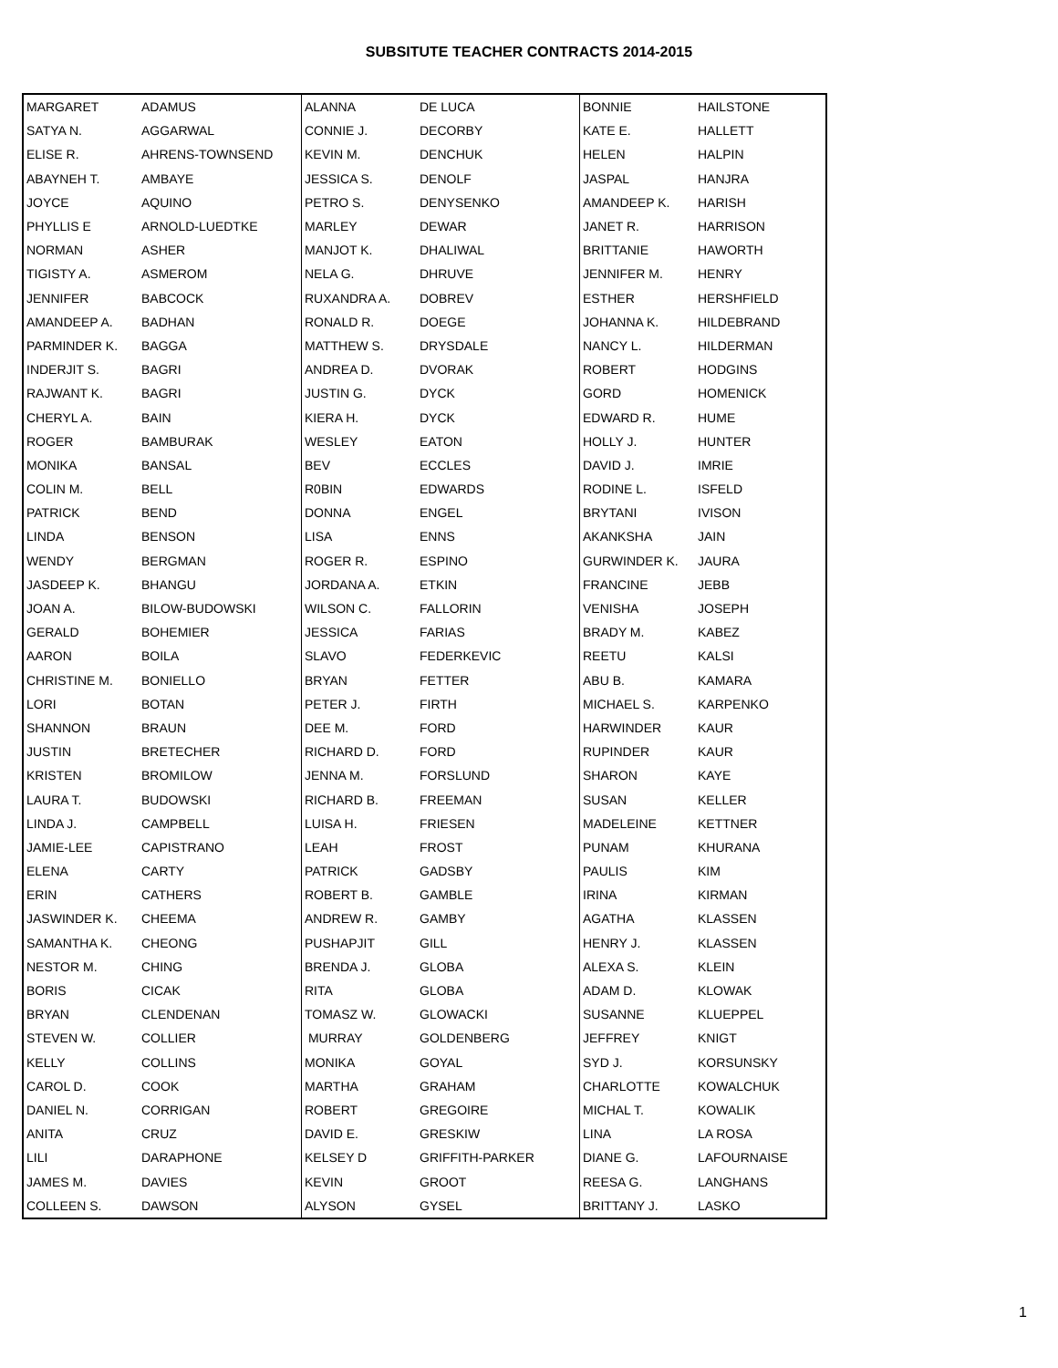SUBSITUTE TEACHER CONTRACTS 2014-2015
| MARGARET | ADAMUS | ALANNA | DE LUCA | BONNIE | HAILSTONE |
| SATYA N. | AGGARWAL | CONNIE J. | DECORBY | KATE E. | HALLETT |
| ELISE R. | AHRENS-TOWNSEND | KEVIN M. | DENCHUK | HELEN | HALPIN |
| ABAYNEH T. | AMBAYE | JESSICA S. | DENOLF | JASPAL | HANJRA |
| JOYCE | AQUINO | PETRO S. | DENYSENKO | AMANDEEP K. | HARISH |
| PHYLLIS E | ARNOLD-LUEDTKE | MARLEY | DEWAR | JANET R. | HARRISON |
| NORMAN | ASHER | MANJOT K. | DHALIWAL | BRITTANIE | HAWORTH |
| TIGISTY A. | ASMEROM | NELA G. | DHRUVE | JENNIFER M. | HENRY |
| JENNIFER | BABCOCK | RUXANDRA A. | DOBREV | ESTHER | HERSHFIELD |
| AMANDEEP A. | BADHAN | RONALD R. | DOEGE | JOHANNA K. | HILDEBRAND |
| PARMINDER K. | BAGGA | MATTHEW S. | DRYSDALE | NANCY L. | HILDERMAN |
| INDERJIT S. | BAGRI | ANDREA D. | DVORAK | ROBERT | HODGINS |
| RAJWANT K. | BAGRI | JUSTIN G. | DYCK | GORD | HOMENICK |
| CHERYL A. | BAIN | KIERA H. | DYCK | EDWARD R. | HUME |
| ROGER | BAMBURAK | WESLEY | EATON | HOLLY J. | HUNTER |
| MONIKA | BANSAL | BEV | ECCLES | DAVID J. | IMRIE |
| COLIN M. | BELL | R0BIN | EDWARDS | RODINE L. | ISFELD |
| PATRICK | BEND | DONNA | ENGEL | BRYTANI | IVISON |
| LINDA | BENSON | LISA | ENNS | AKANKSHA | JAIN |
| WENDY | BERGMAN | ROGER R. | ESPINO | GURWINDER K. | JAURA |
| JASDEEP K. | BHANGU | JORDANA A. | ETKIN | FRANCINE | JEBB |
| JOAN A. | BILOW-BUDOWSKI | WILSON C. | FALLORIN | VENISHA | JOSEPH |
| GERALD | BOHEMIER | JESSICA | FARIAS | BRADY M. | KABEZ |
| AARON | BOILA | SLAVO | FEDERKEVIC | REETU | KALSI |
| CHRISTINE M. | BONIELLO | BRYAN | FETTER | ABU B. | KAMARA |
| LORI | BOTAN | PETER J. | FIRTH | MICHAEL S. | KARPENKO |
| SHANNON | BRAUN | DEE M. | FORD | HARWINDER | KAUR |
| JUSTIN | BRETECHER | RICHARD D. | FORD | RUPINDER | KAUR |
| KRISTEN | BROMILOW | JENNA M. | FORSLUND | SHARON | KAYE |
| LAURA T. | BUDOWSKI | RICHARD B. | FREEMAN | SUSAN | KELLER |
| LINDA J. | CAMPBELL | LUISA H. | FRIESEN | MADELEINE | KETTNER |
| JAMIE-LEE | CAPISTRANO | LEAH | FROST | PUNAM | KHURANA |
| ELENA | CARTY | PATRICK | GADSBY | PAULIS | KIM |
| ERIN | CATHERS | ROBERT B. | GAMBLE | IRINA | KIRMAN |
| JASWINDER K. | CHEEMA | ANDREW R. | GAMBY | AGATHA | KLASSEN |
| SAMANTHA K. | CHEONG | PUSHAPJIT | GILL | HENRY J. | KLASSEN |
| NESTOR M. | CHING | BRENDA J. | GLOBA | ALEXA S. | KLEIN |
| BORIS | CICAK | RITA | GLOBA | ADAM D. | KLOWAK |
| BRYAN | CLENDENAN | TOMASZ W. | GLOWACKI | SUSANNE | KLUEPPEL |
| STEVEN W. | COLLIER | MURRAY | GOLDENBERG | JEFFREY | KNIGT |
| KELLY | COLLINS | MONIKA | GOYAL | SYD J. | KORSUNSKY |
| CAROL D. | COOK | MARTHA | GRAHAM | CHARLOTTE | KOWALCHUK |
| DANIEL N. | CORRIGAN | ROBERT | GREGOIRE | MICHAL T. | KOWALIK |
| ANITA | CRUZ | DAVID E. | GRESKIW | LINA | LA ROSA |
| LILI | DARAPHONE | KELSEY D | GRIFFITH-PARKER | DIANE G. | LAFOURNAISE |
| JAMES M. | DAVIES | KEVIN | GROOT | REESA G. | LANGHANS |
| COLLEEN S. | DAWSON | ALYSON | GYSEL | BRITTANY J. | LASKO |
1